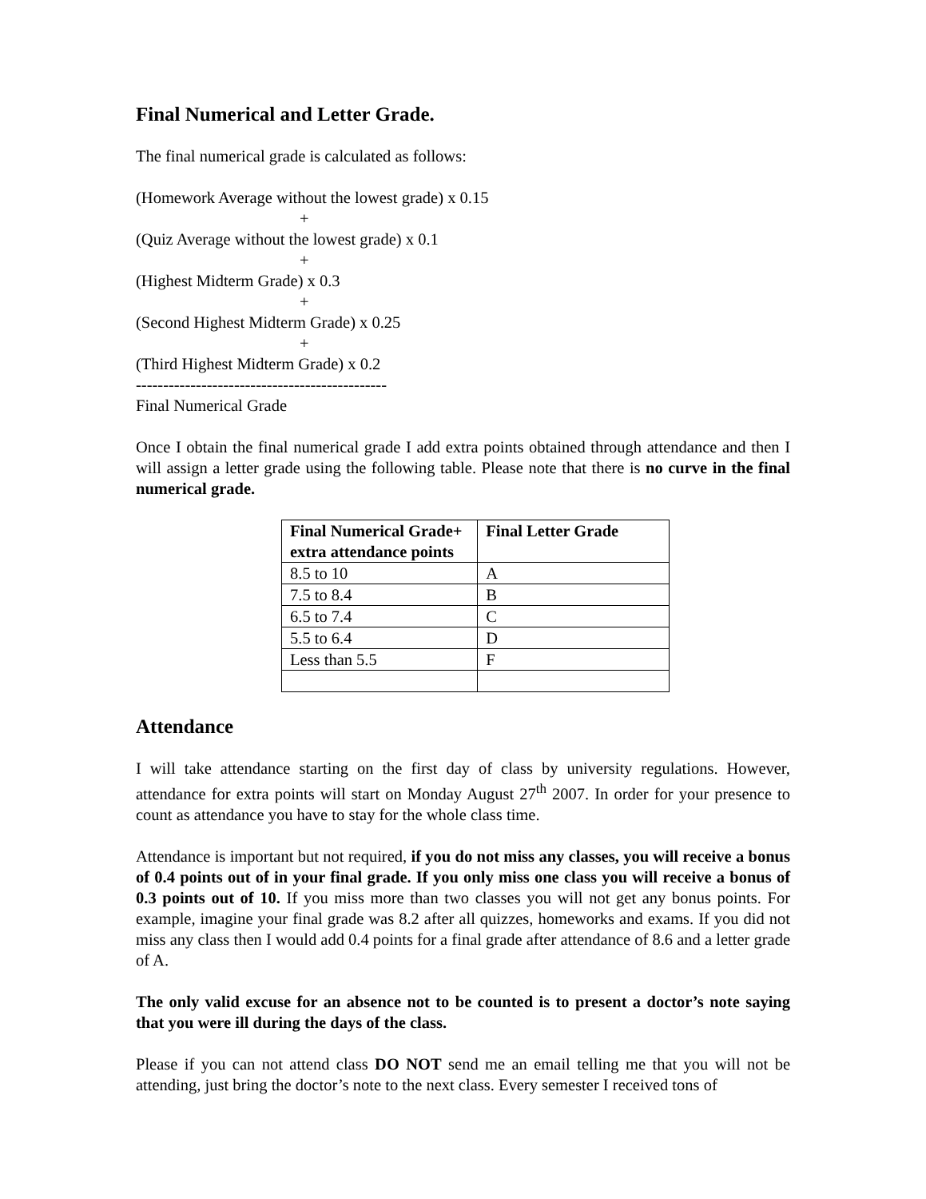Final Numerical and Letter Grade.
The final numerical grade is calculated as follows:
(Homework Average without the lowest grade) x 0.15
+
(Quiz Average without the lowest grade) x 0.1
+
(Highest Midterm Grade) x 0.3
+
(Second Highest Midterm Grade) x 0.25
+
(Third Highest Midterm Grade) x 0.2
----------------------------------------------
Final Numerical Grade
Once I obtain the final numerical grade I add extra points obtained through attendance and then I will assign a letter grade using the following table. Please note that there is no curve in the final numerical grade.
| Final Numerical Grade+ extra attendance points | Final Letter Grade |
| --- | --- |
| 8.5 to 10 | A |
| 7.5 to 8.4 | B |
| 6.5 to 7.4 | C |
| 5.5 to 6.4 | D |
| Less than 5.5 | F |
Attendance
I will take attendance starting on the first day of class by university regulations. However, attendance for extra points will start on Monday August 27<sup>th</sup> 2007. In order for your presence to count as attendance you have to stay for the whole class time.
Attendance is important but not required, if you do not miss any classes, you will receive a bonus of 0.4 points out of in your final grade. If you only miss one class you will receive a bonus of 0.3 points out of 10. If you miss more than two classes you will not get any bonus points. For example, imagine your final grade was 8.2 after all quizzes, homeworks and exams. If you did not miss any class then I would add 0.4 points for a final grade after attendance of 8.6 and a letter grade of A.
The only valid excuse for an absence not to be counted is to present a doctor’s note saying that you were ill during the days of the class.
Please if you can not attend class DO NOT send me an email telling me that you will not be attending, just bring the doctor’s note to the next class. Every semester I received tons of